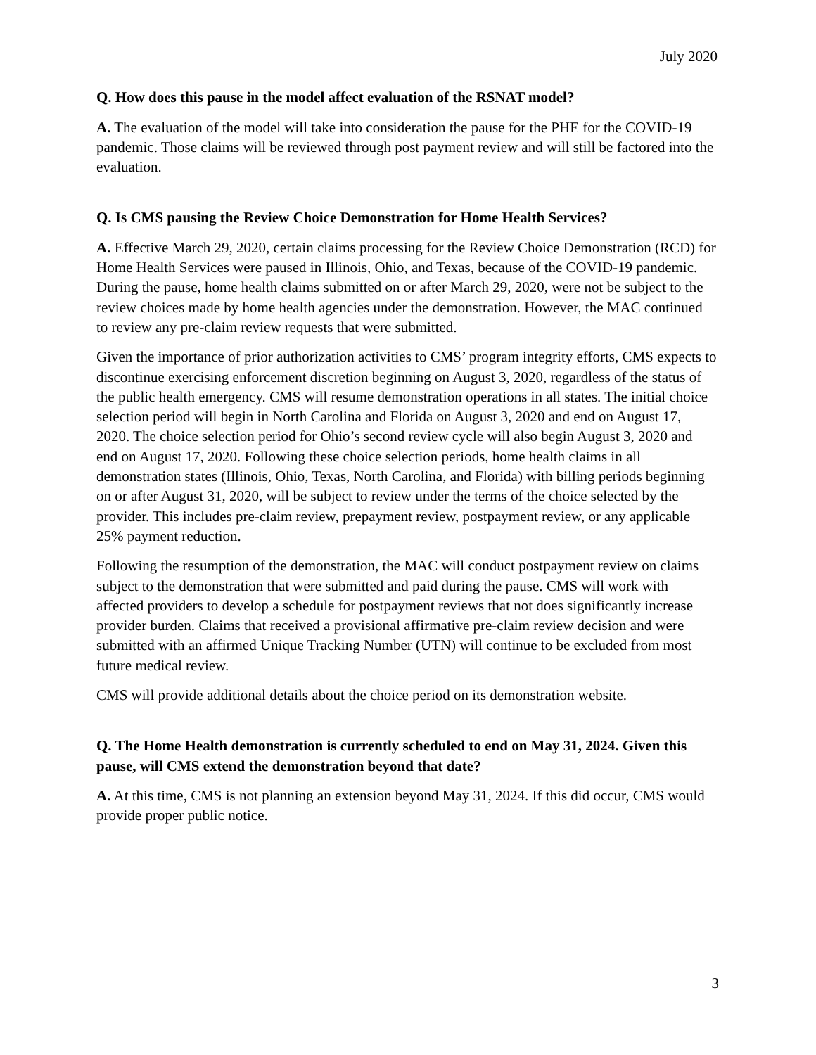July 2020
Q. How does this pause in the model affect evaluation of the RSNAT model?
A. The evaluation of the model will take into consideration the pause for the PHE for the COVID-19 pandemic. Those claims will be reviewed through post payment review and will still be factored into the evaluation.
Q. Is CMS pausing the Review Choice Demonstration for Home Health Services?
A. Effective March 29, 2020, certain claims processing for the Review Choice Demonstration (RCD) for Home Health Services were paused in Illinois, Ohio, and Texas, because of the COVID-19 pandemic. During the pause, home health claims submitted on or after March 29, 2020, were not be subject to the review choices made by home health agencies under the demonstration. However, the MAC continued to review any pre-claim review requests that were submitted.
Given the importance of prior authorization activities to CMS’ program integrity efforts, CMS expects to discontinue exercising enforcement discretion beginning on August 3, 2020, regardless of the status of the public health emergency. CMS will resume demonstration operations in all states. The initial choice selection period will begin in North Carolina and Florida on August 3, 2020 and end on August 17, 2020. The choice selection period for Ohio’s second review cycle will also begin August 3, 2020 and end on August 17, 2020. Following these choice selection periods, home health claims in all demonstration states (Illinois, Ohio, Texas, North Carolina, and Florida) with billing periods beginning on or after August 31, 2020, will be subject to review under the terms of the choice selected by the provider. This includes pre-claim review, prepayment review, postpayment review, or any applicable 25% payment reduction.
Following the resumption of the demonstration, the MAC will conduct postpayment review on claims subject to the demonstration that were submitted and paid during the pause. CMS will work with affected providers to develop a schedule for postpayment reviews that not does significantly increase provider burden. Claims that received a provisional affirmative pre-claim review decision and were submitted with an affirmed Unique Tracking Number (UTN) will continue to be excluded from most future medical review.
CMS will provide additional details about the choice period on its demonstration website.
Q. The Home Health demonstration is currently scheduled to end on May 31, 2024. Given this pause, will CMS extend the demonstration beyond that date?
A. At this time, CMS is not planning an extension beyond May 31, 2024. If this did occur, CMS would provide proper public notice.
3